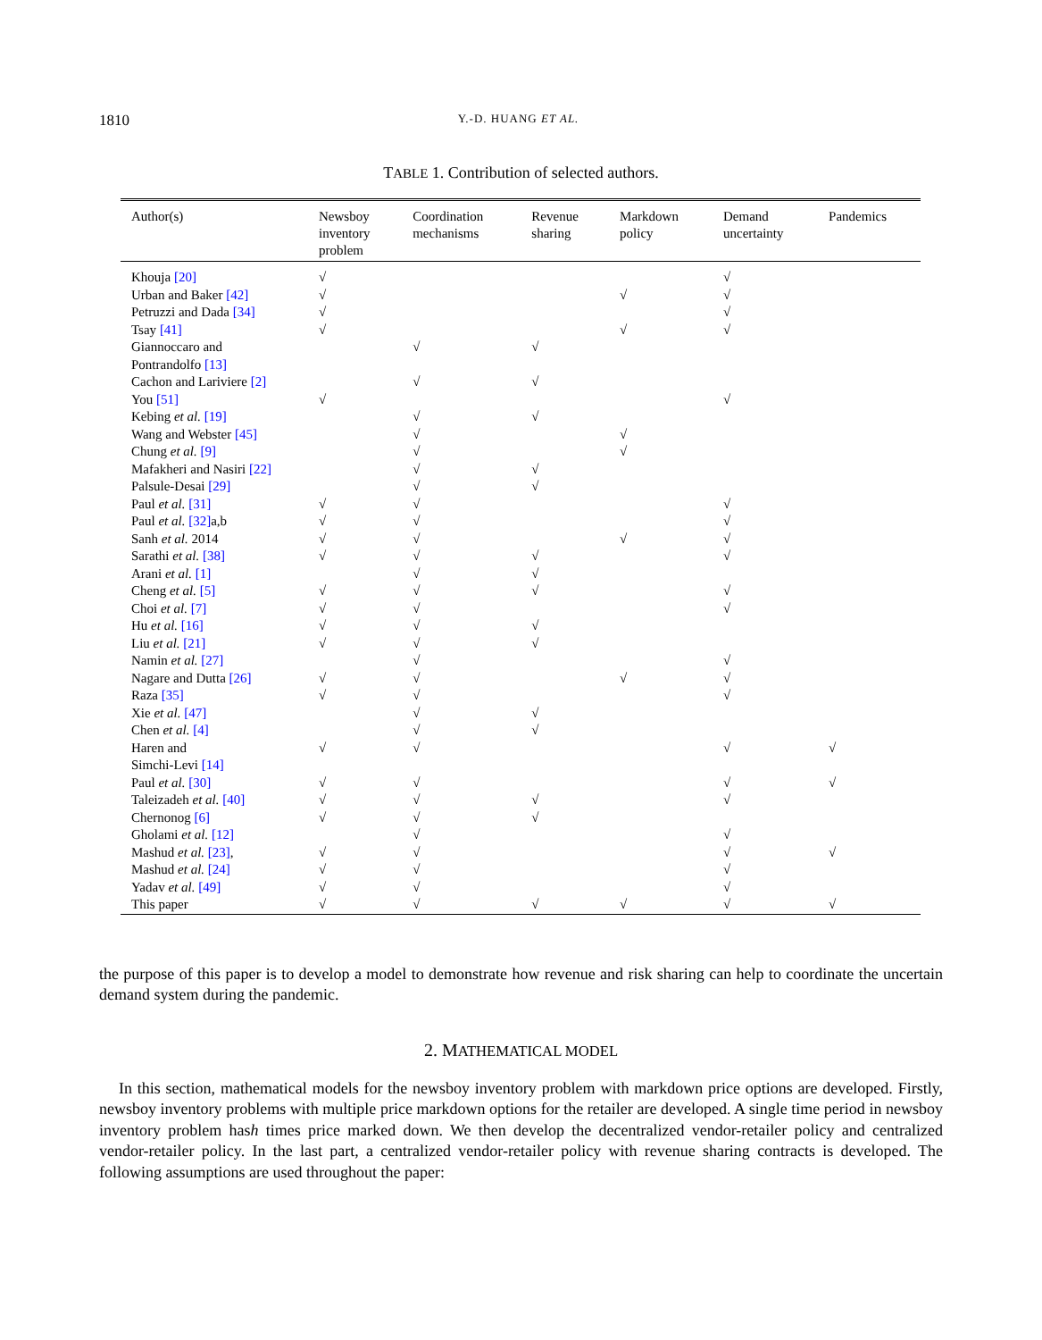1810 Y.-D. HUANG ET AL.
TABLE 1. Contribution of selected authors.
| Author(s) | Newsboy inventory problem | Coordination mechanisms | Revenue sharing | Markdown policy | Demand uncertainty | Pandemics |
| --- | --- | --- | --- | --- | --- | --- |
| Khouja [20] | √ | | | | √ | |
| Urban and Baker [42] | √ | | | √ | √ | |
| Petruzzi and Dada [34] | √ | | | | √ | |
| Tsay [41] | √ | | | √ | √ | |
| Giannoccaro and Pontrandolfo [13] | | √ | √ | | | |
| Cachon and Lariviere [2] | | √ | √ | | | |
| You [51] | √ | | | | √ | |
| Kebing et al. [19] | | √ | √ | | | |
| Wang and Webster [45] | | √ | | √ | | |
| Chung et al. [9] | | √ | | √ | | |
| Mafakheri and Nasiri [22] | | √ | √ | | | |
| Palsule-Desai [29] | | √ | √ | | | |
| Paul et al. [31] | √ | √ | | | √ | |
| Paul et al. [32] a,b | √ | √ | | | √ | |
| Sanh et al. 2014 | √ | √ | | √ | √ | |
| Sarathi et al. [38] | √ | √ | √ | | √ | |
| Arani et al. [1] | | √ | √ | | | |
| Cheng et al. [5] | √ | √ | √ | | √ | |
| Choi et al. [7] | √ | √ | | | √ | |
| Hu et al. [16] | √ | √ | √ | | | |
| Liu et al. [21] | √ | √ | √ | | | |
| Namin et al. [27] | | √ | | | √ | |
| Nagare and Dutta [26] | √ | √ | | √ | √ | |
| Raza [35] | √ | √ | | | √ | |
| Xie et al. [47] | | √ | √ | | | |
| Chen et al. [4] | | √ | √ | | | |
| Haren and Simchi-Levi [14] | √ | √ | | | √ | √ |
| Paul et al. [30] | √ | √ | | | √ | √ |
| Taleizadeh et al. [40] | √ | √ | √ | | √ | |
| Chernonog [6] | √ | √ | √ | | | |
| Gholami et al. [12] | | √ | | | √ | |
| Mashud et al. [23] , | √ | √ | | | √ | √ |
| Mashud et al. [24] | √ | √ | | | √ | |
| Yadav et al. [49] | √ | √ | | | √ | |
| This paper | √ | √ | √ | √ | √ | √ |
the purpose of this paper is to develop a model to demonstrate how revenue and risk sharing can help to coordinate the uncertain demand system during the pandemic.
2. MATHEMATICAL MODEL
In this section, mathematical models for the newsboy inventory problem with markdown price options are developed. Firstly, newsboy inventory problems with multiple price markdown options for the retailer are developed. A single time period in newsboy inventory problem hash times price marked down. We then develop the decentralized vendor-retailer policy and centralized vendor-retailer policy. In the last part, a centralized vendor-retailer policy with revenue sharing contracts is developed. The following assumptions are used throughout the paper: